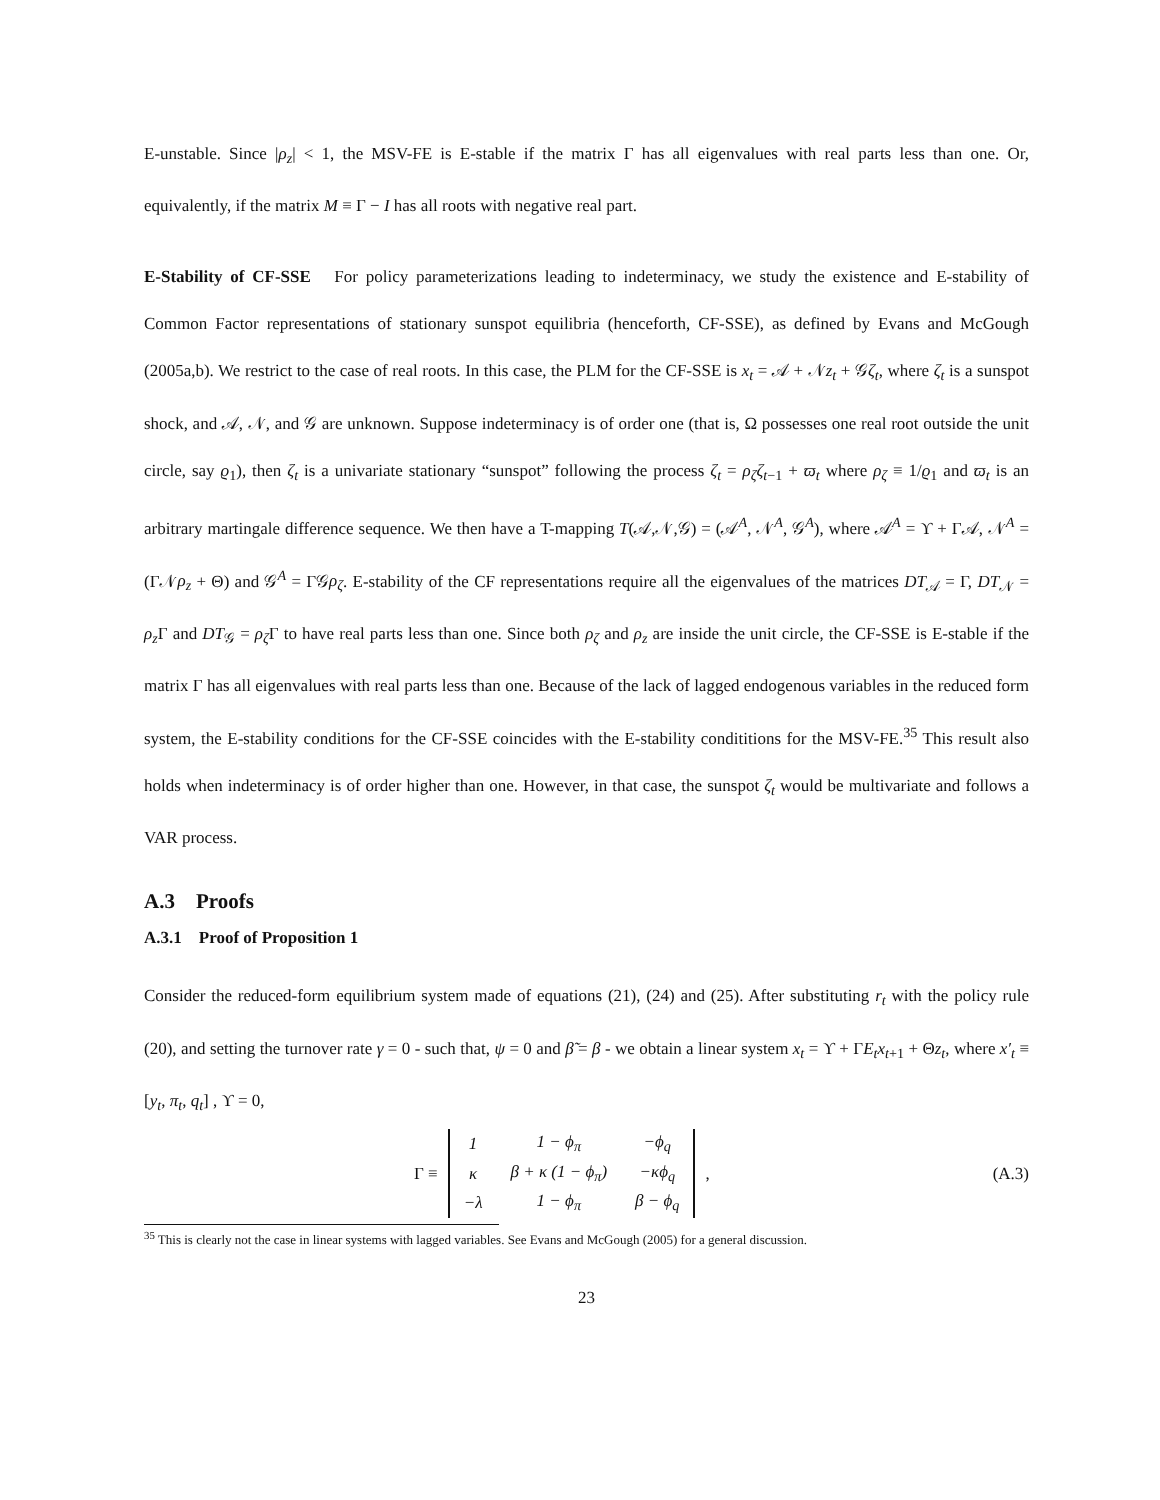E-unstable. Since |ρ<sub>z</sub>| < 1, the MSV-FE is E-stable if the matrix Γ has all eigenvalues with real parts less than one. Or, equivalently, if the matrix M ≡ Γ − I has all roots with negative real part.
E-Stability of CF-SSE For policy parameterizations leading to indeterminacy, we study the existence and E-stability of Common Factor representations of stationary sunspot equilibria (henceforth, CF-SSE), as defined by Evans and McGough (2005a,b). We restrict to the case of real roots. In this case, the PLM for the CF-SSE is x<sub>t</sub> = 𝒜 + 𝒩z<sub>t</sub> + 𝒢ζ<sub>t</sub>, where ζ<sub>t</sub> is a sunspot shock, and 𝒜, 𝒩, and 𝒢 are unknown. Suppose indeterminacy is of order one (that is, Ω possesses one real root outside the unit circle, say ϱ<sub>1</sub>), then ζ<sub>t</sub> is a univariate stationary “sunspot” following the process ζ<sub>t</sub> = ρ<sub>ζ</sub>ζ<sub>t−1</sub> + ϖ<sub>t</sub> where ρ<sub>ζ</sub> ≡ 1/ϱ<sub>1</sub> and ϖ<sub>t</sub> is an arbitrary martingale difference sequence. We then have a T-mapping T(𝒜,𝒩,𝒢) = (𝒜<sup>A</sup>, 𝒩<sup>A</sup>, 𝒢<sup>A</sup>), where 𝒜<sup>A</sup> = ϒ + Γ𝒜, 𝒩<sup>A</sup> = (Γ𝒩ρ<sub>z</sub> + Θ) and 𝒢<sup>A</sup> = Γ𝒢ρ<sub>ζ</sub>. E-stability of the CF representations require all the eigenvalues of the matrices DT<sub>𝒜</sub> = Γ, DT<sub>𝒩</sub> = ρ<sub>z</sub> Γ and DT<sub>𝒢</sub> = ρ<sub>ζ</sub> Γ to have real parts less than one. Since both ρ<sub>ζ</sub> and ρ<sub>z</sub> are inside the unit circle, the CF-SSE is E-stable if the matrix Γ has all eigenvalues with real parts less than one. Because of the lack of lagged endogenous variables in the reduced form system, the E-stability conditions for the CF-SSE coincides with the E-stability condititions for the MSV-FE.<sup>35</sup> This result also holds when indeterminacy is of order higher than one. However, in that case, the sunspot ζ<sub>t</sub> would be multivariate and follows a VAR process.
A.3 Proofs
A.3.1 Proof of Proposition 1
Consider the reduced-form equilibrium system made of equations (21), (24) and (25). After substituting r<sub>t</sub> with the policy rule (20), and setting the turnover rate γ = 0 - such that, ψ = 0 and β̃ = β - we obtain a linear system x<sub>t</sub> = ϒ + ΓE<sub>t</sub>x<sub>t+1</sub> + Θz<sub>t</sub>, where x′<sub>t</sub> ≡ [y<sub>t</sub>, π<sub>t</sub>, q<sub>t</sub>] , ϒ = 0,
Γ ≡
| 1 | 1 − ϕ<sub>π</sub> | − ϕ<sub>q</sub> |
| κ | β + κ (1 − ϕ<sub>π</sub> ) | −κ ϕ<sub>q</sub> |
| −λ | 1 − ϕ<sub>π</sub> | β − ϕ<sub>q</sub> |
,
(A.3)
<sup>35</sup> This is clearly not the case in linear systems with lagged variables. See Evans and McGough (2005) for a general discussion.
23